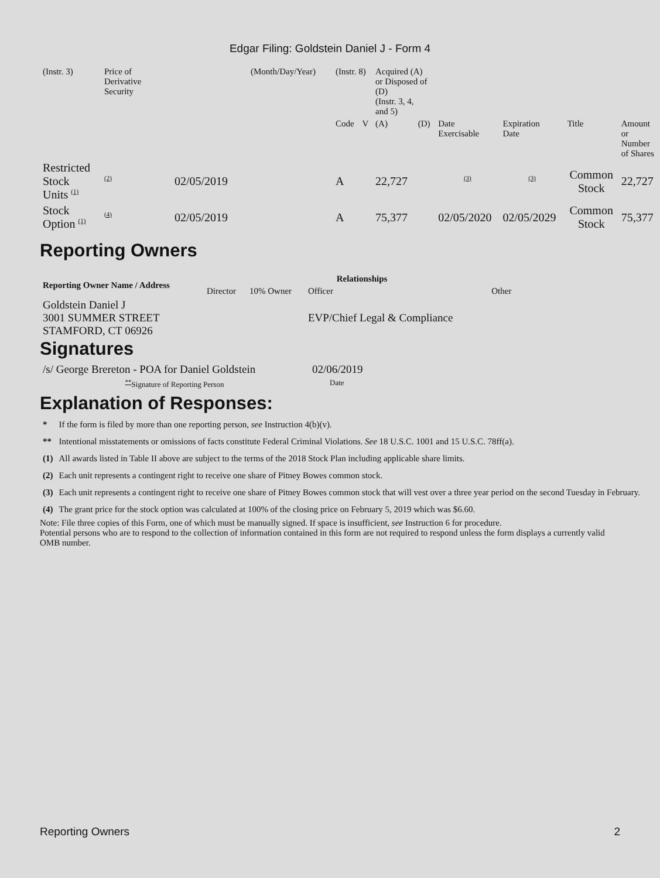Edgar Filing: Goldstein Daniel J - Form 4
| (Instr. 3) | Price of Derivative Security | | (Month/Day/Year) | (Instr. 8) | | Acquired (A) or Disposed of (D) (Instr. 3, 4, and 5) | | | | | |
| | | | | Code | V | (A) | (D) | Date Exercisable | Expiration Date | Title | Amount or Number of Shares |
| Restricted Stock Units <sup>(1)</sup> | <sup>(2)</sup> | 02/05/2019 | | A | | 22,727 | | <sup>(3)</sup> | <sup>(3)</sup> | Common Stock | 22,727 |
| Stock Option <sup>(1)</sup> | <sup>(4)</sup> | 02/05/2019 | | A | | 75,377 | | 02/05/2020 | 02/05/2029 | Common Stock | 75,377 |
Reporting Owners
| Reporting Owner Name / Address | Relationships | | | |
| --- | --- | --- | --- | --- |
| | Director | 10% Owner | Officer | Other |
| Goldstein Daniel J 3001 SUMMER STREET STAMFORD, CT 06926 | | | EVP/Chief Legal & Compliance | |
Signatures
| /s/ George Brereton - POA for Daniel Goldstein | 02/06/2019 |
| <sup>**</sup> Signature of Reporting Person | Date |
Explanation of Responses:
| * | If the form is filed by more than one reporting person, see Instruction 4(b)(v). |
| ** | Intentional misstatements or omissions of facts constitute Federal Criminal Violations. See 18 U.S.C. 1001 and 15 U.S.C. 78ff(a). |
| (1) | All awards listed in Table II above are subject to the terms of the 2018 Stock Plan including applicable share limits. |
| (2) | Each unit represents a contingent right to receive one share of Pitney Bowes common stock. |
| (3) | Each unit represents a contingent right to receive one share of Pitney Bowes common stock that will vest over a three year period on the second Tuesday in February. |
| (4) | The grant price for the stock option was calculated at 100% of the closing price on February 5, 2019 which was $6.60. |
Note: File three copies of this Form, one of which must be manually signed. If space is insufficient, see Instruction 6 for procedure.
Potential persons who are to respond to the collection of information contained in this form are not required to respond unless the form displays a currently valid OMB number.
Reporting Owners 2